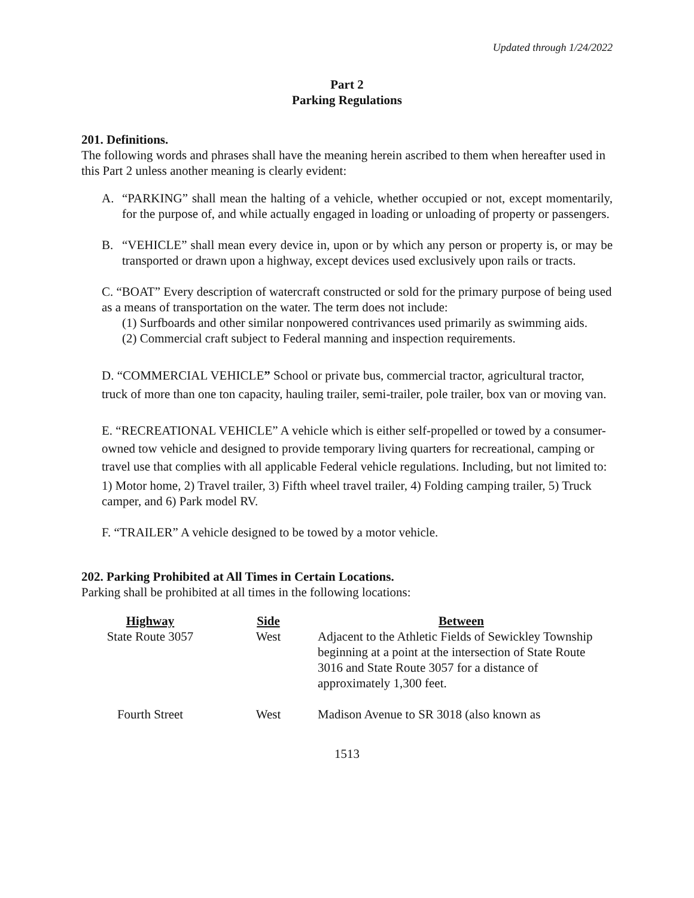Updated through 1/24/2022
Part 2
Parking Regulations
201. Definitions.
The following words and phrases shall have the meaning herein ascribed to them when hereafter used in this Part 2 unless another meaning is clearly evident:
A. “PARKING” shall mean the halting of a vehicle, whether occupied or not, except momentarily, for the purpose of, and while actually engaged in loading or unloading of property or passengers.
B. “VEHICLE” shall mean every device in, upon or by which any person or property is, or may be transported or drawn upon a highway, except devices used exclusively upon rails or tracts.
C. “BOAT” Every description of watercraft constructed or sold for the primary purpose of being used as a means of transportation on the water. The term does not include:
(1) Surfboards and other similar nonpowered contrivances used primarily as swimming aids.
(2) Commercial craft subject to Federal manning and inspection requirements.
D. “COMMERCIAL VEHICLE” School or private bus, commercial tractor, agricultural tractor, truck of more than one ton capacity, hauling trailer, semi-trailer, pole trailer, box van or moving van.
E. “RECREATIONAL VEHICLE” A vehicle which is either self-propelled or towed by a consumer-owned tow vehicle and designed to provide temporary living quarters for recreational, camping or travel use that complies with all applicable Federal vehicle regulations. Including, but not limited to:
1) Motor home, 2) Travel trailer, 3) Fifth wheel travel trailer, 4) Folding camping trailer, 5) Truck camper, and 6) Park model RV.
F. “TRAILER” A vehicle designed to be towed by a motor vehicle.
202. Parking Prohibited at All Times in Certain Locations.
Parking shall be prohibited at all times in the following locations:
| Highway | Side | Between |
| --- | --- | --- |
| State Route 3057 | West | Adjacent to the Athletic Fields of Sewickley Township beginning at a point at the intersection of State Route 3016 and State Route 3057 for a distance of approximately 1,300 feet. |
| Fourth Street | West | Madison Avenue to SR 3018 (also known as |
1513